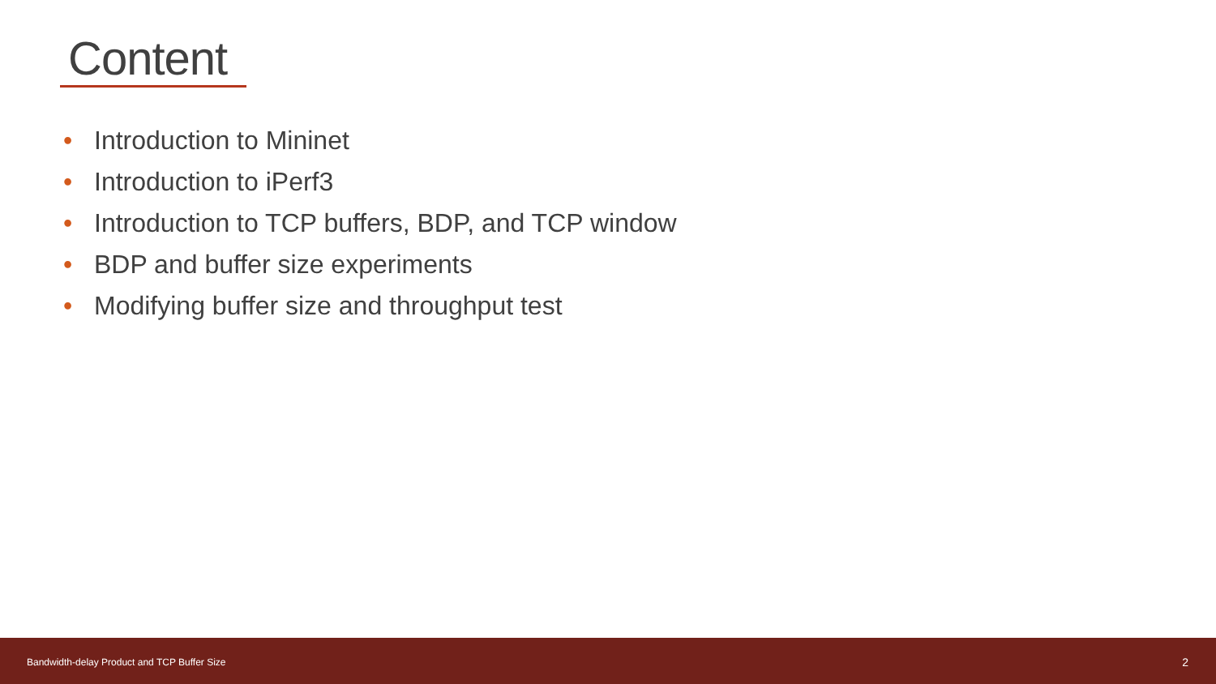Content
• Introduction to Mininet
• Introduction to iPerf3
• Introduction to TCP buffers, BDP, and TCP window
• BDP and buffer size experiments
• Modifying buffer size and throughput test
Bandwidth-delay Product and TCP Buffer Size
2